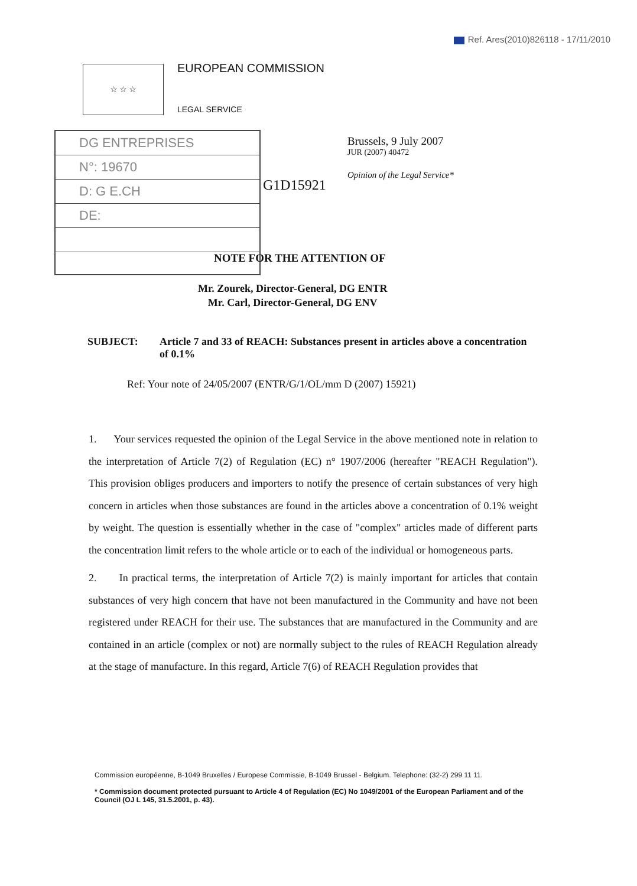Ref. Ares(2010)826118 - 17/11/2010
☆ ☆ ☆ EUROPEAN COMMISSION
LEGAL SERVICE
DG ENTREPRISES
N°: 19670
D: G E.CH
DE:
G1D15921
Brussels, 9 July 2007
JUR (2007) 40472
Opinion of the Legal Service*
NOTE FOR THE ATTENTION OF
Mr. Zourek, Director-General, DG ENTR
Mr. Carl, Director-General, DG ENV
SUBJECT: Article 7 and 33 of REACH: Substances present in articles above a concentration of 0.1%
Ref: Your note of 24/05/2007 (ENTR/G/1/OL/mm D (2007) 15921)
1. Your services requested the opinion of the Legal Service in the above mentioned note in relation to the interpretation of Article 7(2) of Regulation (EC) n° 1907/2006 (hereafter "REACH Regulation"). This provision obliges producers and importers to notify the presence of certain substances of very high concern in articles when those substances are found in the articles above a concentration of 0.1% weight by weight. The question is essentially whether in the case of "complex" articles made of different parts the concentration limit refers to the whole article or to each of the individual or homogeneous parts.
2. In practical terms, the interpretation of Article 7(2) is mainly important for articles that contain substances of very high concern that have not been manufactured in the Community and have not been registered under REACH for their use. The substances that are manufactured in the Community and are contained in an article (complex or not) are normally subject to the rules of REACH Regulation already at the stage of manufacture. In this regard, Article 7(6) of REACH Regulation provides that
Commission européenne, B-1049 Bruxelles / Europese Commissie, B-1049 Brussel - Belgium. Telephone: (32-2) 299 11 11.
* Commission document protected pursuant to Article 4 of Regulation (EC) No 1049/2001 of the European Parliament and of the Council (OJ L 145, 31.5.2001, p. 43).